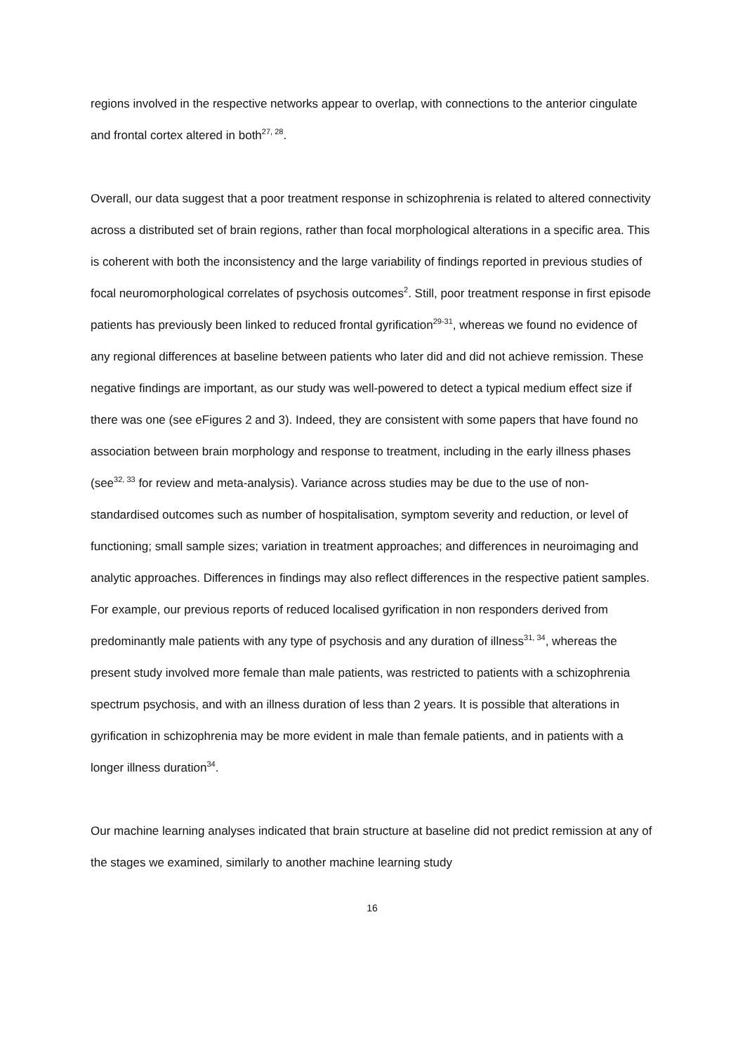regions involved in the respective networks appear to overlap, with connections to the anterior cingulate and frontal cortex altered in both<sup>27, 28</sup>.
Overall, our data suggest that a poor treatment response in schizophrenia is related to altered connectivity across a distributed set of brain regions, rather than focal morphological alterations in a specific area. This is coherent with both the inconsistency and the large variability of findings reported in previous studies of focal neuromorphological correlates of psychosis outcomes<sup>2</sup>. Still, poor treatment response in first episode patients has previously been linked to reduced frontal gyrification<sup>29-31</sup>, whereas we found no evidence of any regional differences at baseline between patients who later did and did not achieve remission. These negative findings are important, as our study was well-powered to detect a typical medium effect size if there was one (see eFigures 2 and 3). Indeed, they are consistent with some papers that have found no association between brain morphology and response to treatment, including in the early illness phases (see<sup>32, 33</sup> for review and meta-analysis). Variance across studies may be due to the use of non-standardised outcomes such as number of hospitalisation, symptom severity and reduction, or level of functioning; small sample sizes; variation in treatment approaches; and differences in neuroimaging and analytic approaches. Differences in findings may also reflect differences in the respective patient samples. For example, our previous reports of reduced localised gyrification in non responders derived from predominantly male patients with any type of psychosis and any duration of illness<sup>31, 34</sup>, whereas the present study involved more female than male patients, was restricted to patients with a schizophrenia spectrum psychosis, and with an illness duration of less than 2 years. It is possible that alterations in gyrification in schizophrenia may be more evident in male than female patients, and in patients with a longer illness duration<sup>34</sup>.
Our machine learning analyses indicated that brain structure at baseline did not predict remission at any of the stages we examined, similarly to another machine learning study
16